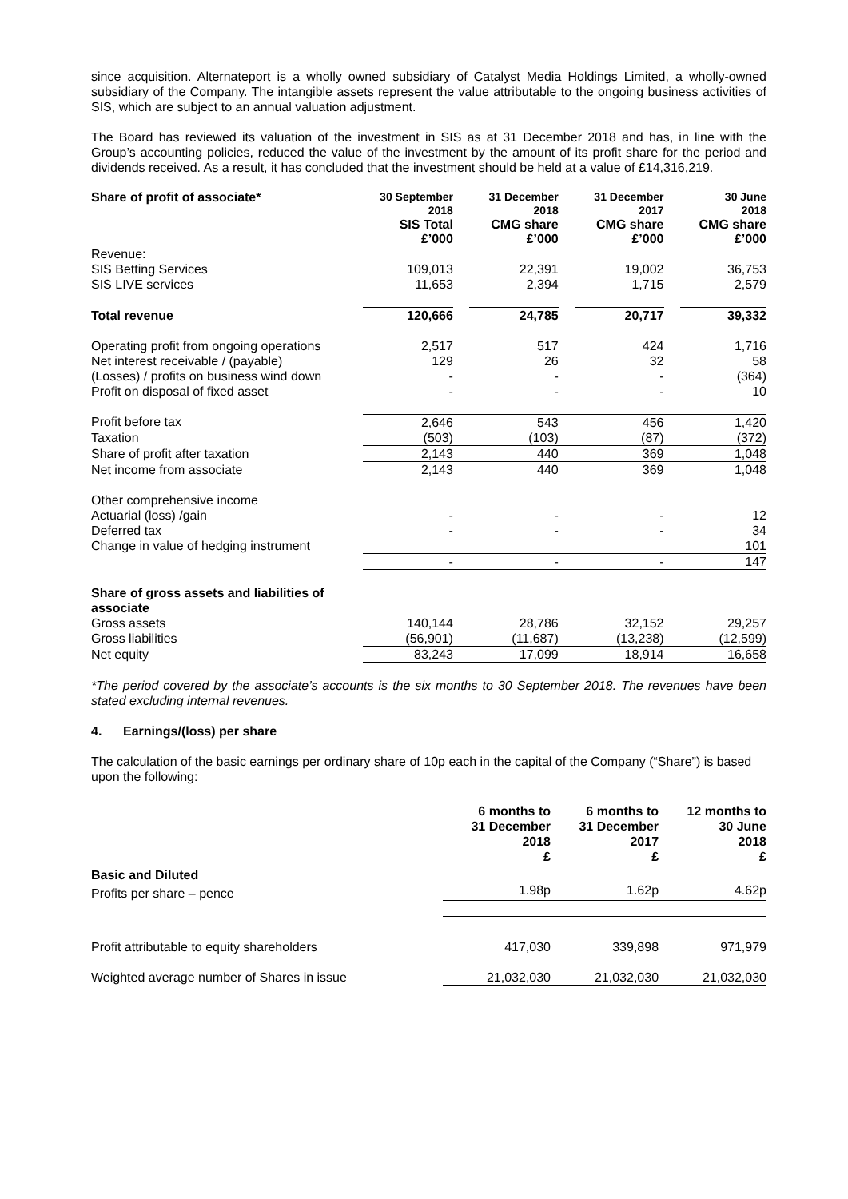since acquisition. Alternateport is a wholly owned subsidiary of Catalyst Media Holdings Limited, a wholly-owned subsidiary of the Company. The intangible assets represent the value attributable to the ongoing business activities of SIS, which are subject to an annual valuation adjustment.
The Board has reviewed its valuation of the investment in SIS as at 31 December 2018 and has, in line with the Group’s accounting policies, reduced the value of the investment by the amount of its profit share for the period and dividends received. As a result, it has concluded that the investment should be held at a value of £14,316,219.
| Share of profit of associate* | 30 September 2018 SIS Total £’000 | 31 December 2018 CMG share £’000 | 31 December 2017 CMG share £’000 | 30 June 2018 CMG share £’000 |
| --- | --- | --- | --- | --- |
| Revenue: | | | | |
| SIS Betting Services | 109,013 | 22,391 | 19,002 | 36,753 |
| SIS LIVE services | 11,653 | 2,394 | 1,715 | 2,579 |
| Total revenue | 120,666 | 24,785 | 20,717 | 39,332 |
| Operating profit from ongoing operations | 2,517 | 517 | 424 | 1,716 |
| Net interest receivable / (payable) | 129 | 26 | 32 | 58 |
| (Losses) / profits on business wind down | - | - | - | (364) |
| Profit on disposal of fixed asset | - | - | - | 10 |
| Profit before tax | 2,646 | 543 | 456 | 1,420 |
| Taxation | (503) | (103) | (87) | (372) |
| Share of profit after taxation | 2,143 | 440 | 369 | 1,048 |
| Net income from associate | 2,143 | 440 | 369 | 1,048 |
| Other comprehensive income | | | | |
| Actuarial (loss) /gain | - | - | - | 12 |
| Deferred tax | - | - | - | 34 |
| Change in value of hedging instrument | | | | 101 |
| | - | - | - | 147 |
| Share of gross assets and liabilities of associate | | | | |
| Gross assets | 140,144 | 28,786 | 32,152 | 29,257 |
| Gross liabilities | (56,901) | (11,687) | (13,238) | (12,599) |
| Net equity | 83,243 | 17,099 | 18,914 | 16,658 |
*The period covered by the associate’s accounts is the six months to 30 September 2018. The revenues have been stated excluding internal revenues.
4. Earnings/(loss) per share
The calculation of the basic earnings per ordinary share of 10p each in the capital of the Company (“Share”) is based upon the following:
| | 6 months to 31 December 2018 £ | 6 months to 31 December 2017 £ | 12 months to 30 June 2018 £ |
| --- | --- | --- | --- |
| Basic and Diluted | | | |
| Profits per share – pence | 1.98p | 1.62p | 4.62p |
| Profit attributable to equity shareholders | 417,030 | 339,898 | 971,979 |
| Weighted average number of Shares in issue | 21,032,030 | 21,032,030 | 21,032,030 |